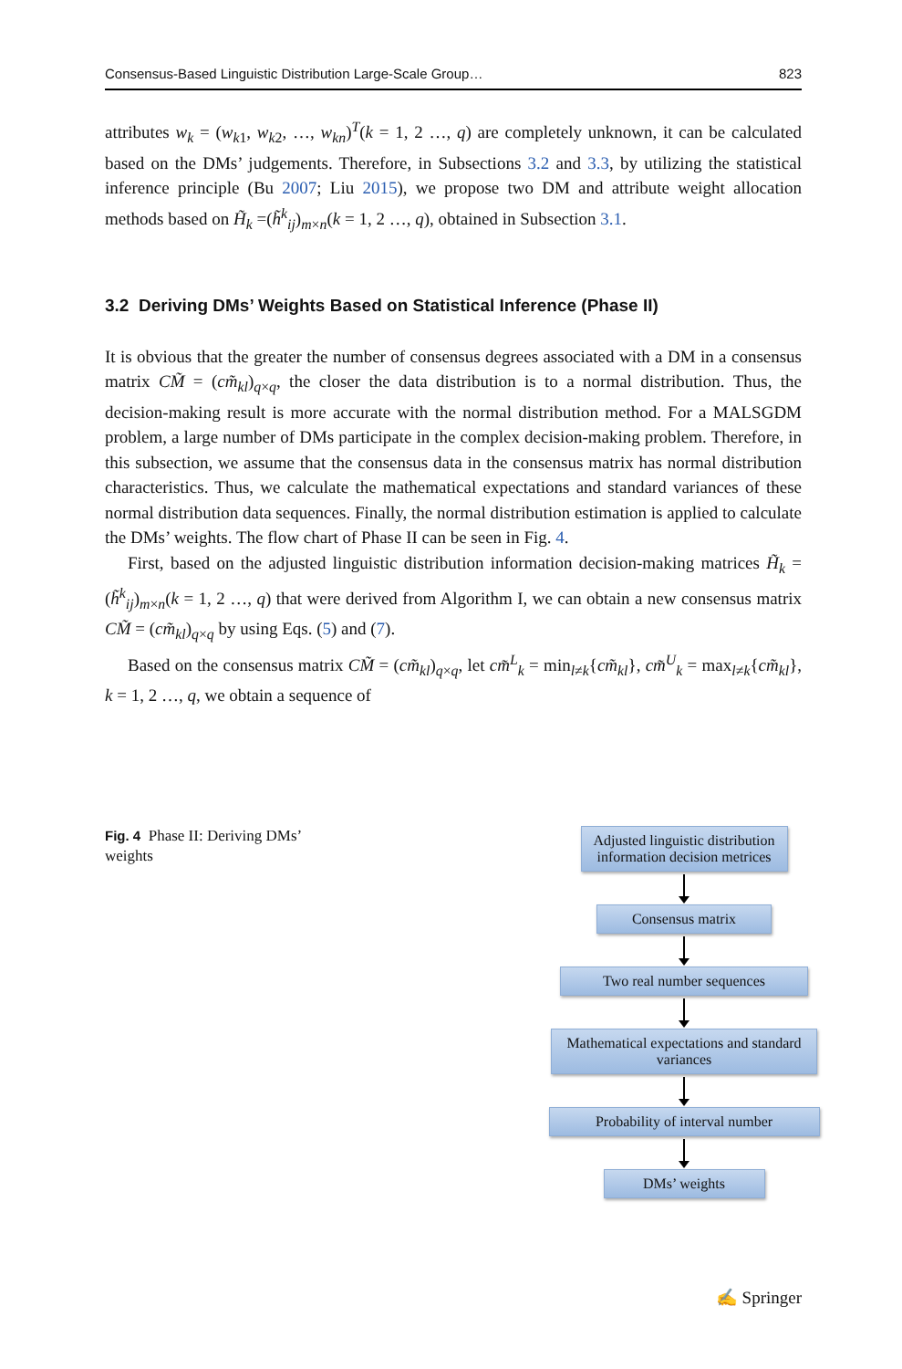Consensus-Based Linguistic Distribution Large-Scale Group… 823
attributes w<sub>k</sub> = (w<sub>k1</sub>, w<sub>k2</sub>, …, w<sub>kn</sub>)<sup>T</sup>(k = 1, 2 …, q) are completely unknown, it can be calculated based on the DMs’ judgements. Therefore, in Subsections 3.2 and 3.3, by utilizing the statistical inference principle (Bu 2007; Liu 2015), we propose two DM and attribute weight allocation methods based on H̃<sub>k</sub> =(h̃<sup>k</sup><sub>ij</sub>)<sub>m×n</sub>(k = 1, 2 …, q), obtained in Subsection 3.1.
3.2 Deriving DMs’ Weights Based on Statistical Inference (Phase II)
It is obvious that the greater the number of consensus degrees associated with a DM in a consensus matrix CM̃ = (cm̃<sub>kl</sub>)<sub>q×q</sub>, the closer the data distribution is to a normal distribution. Thus, the decision-making result is more accurate with the normal distribution method. For a MALSGDM problem, a large number of DMs participate in the complex decision-making problem. Therefore, in this subsection, we assume that the consensus data in the consensus matrix has normal distribution characteristics. Thus, we calculate the mathematical expectations and standard variances of these normal distribution data sequences. Finally, the normal distribution estimation is applied to calculate the DMs’ weights. The flow chart of Phase II can be seen in Fig. 4.
First, based on the adjusted linguistic distribution information decision-making matrices H̃<sub>k</sub> = (h̃<sup>k</sup><sub>ij</sub>)<sub>m×n</sub>(k = 1, 2 …, q) that were derived from Algorithm I, we can obtain a new consensus matrix CM̃ = (cm̃<sub>kl</sub>)<sub>q×q</sub> by using Eqs. (5) and (7).
Based on the consensus matrix CM̃ = (cm̃<sub>kl</sub>)<sub>q×q</sub>, let cm̃<sup>L</sup><sub>k</sub> = min<sub>l≠k</sub>{cm̃<sub>kl</sub>}, cm̃<sup>U</sup><sub>k</sub> = max<sub>l≠k</sub>{cm̃<sub>kl</sub>}, k = 1, 2 …, q, we obtain a sequence of
Fig. 4 Phase II: Deriving DMs’ weights
Adjusted linguistic distribution information decision metrices
Consensus matrix
Two real number sequences
Mathematical expectations and standard variances
Probability of interval number
DMs’ weights
✍ Springer